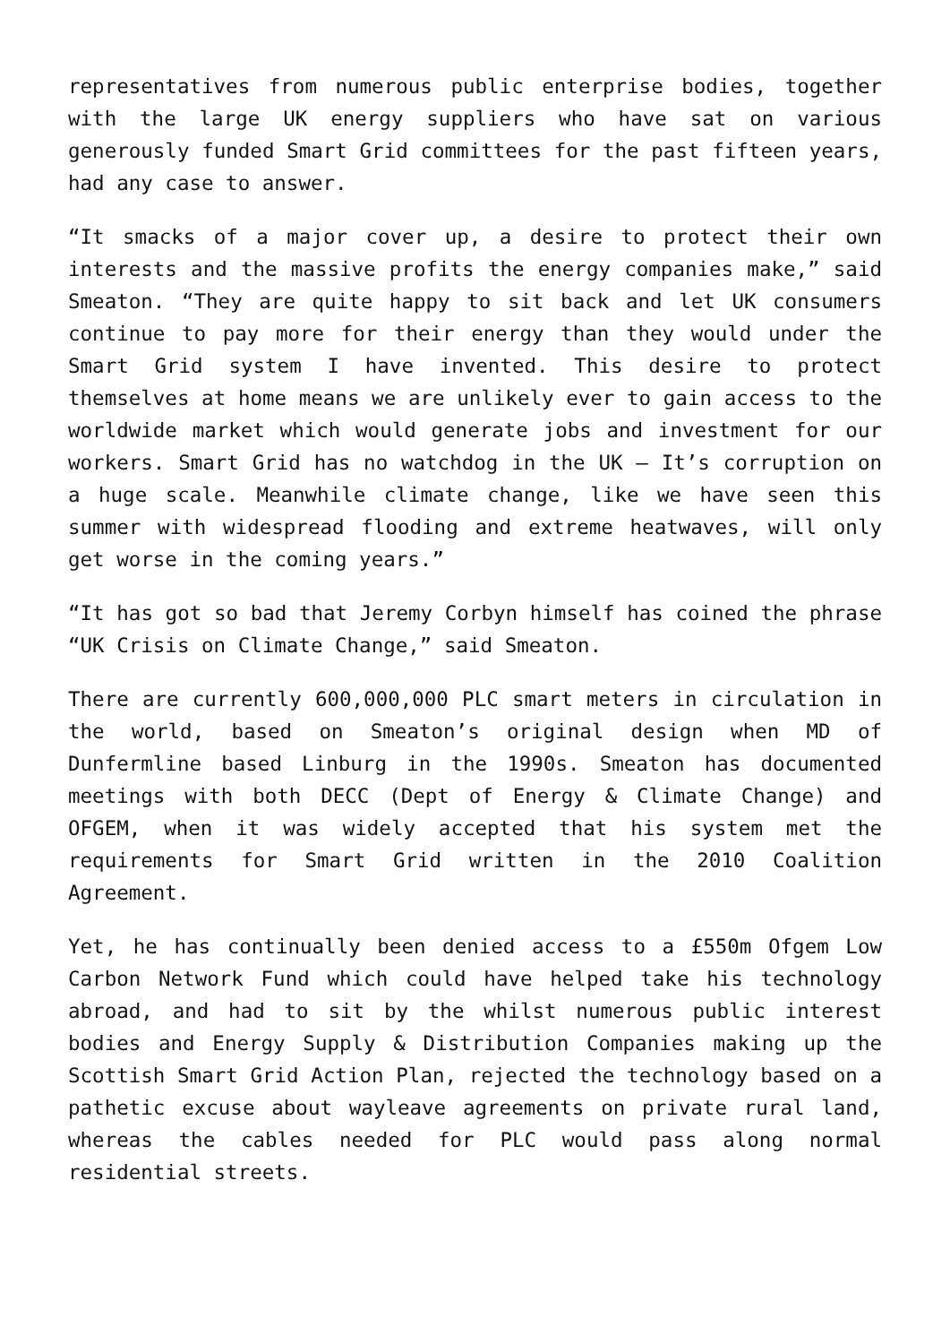representatives from numerous public enterprise bodies, together with the large UK energy suppliers who have sat on various generously funded Smart Grid committees for the past fifteen years, had any case to answer.
“It smacks of a major cover up, a desire to protect their own interests and the massive profits the energy companies make,” said Smeaton. “They are quite happy to sit back and let UK consumers continue to pay more for their energy than they would under the Smart Grid system I have invented. This desire to protect themselves at home means we are unlikely ever to gain access to the worldwide market which would generate jobs and investment for our workers. Smart Grid has no watchdog in the UK – It’s corruption on a huge scale. Meanwhile climate change, like we have seen this summer with widespread flooding and extreme heatwaves, will only get worse in the coming years.”
“It has got so bad that Jeremy Corbyn himself has coined the phrase “UK Crisis on Climate Change,” said Smeaton.
There are currently 600,000,000 PLC smart meters in circulation in the world, based on Smeaton’s original design when MD of Dunfermline based Linburg in the 1990s. Smeaton has documented meetings with both DECC (Dept of Energy & Climate Change) and OFGEM, when it was widely accepted that his system met the requirements for Smart Grid written in the 2010 Coalition Agreement.
Yet, he has continually been denied access to a £550m Ofgem Low Carbon Network Fund which could have helped take his technology abroad, and had to sit by the whilst numerous public interest bodies and Energy Supply & Distribution Companies making up the Scottish Smart Grid Action Plan, rejected the technology based on a pathetic excuse about wayleave agreements on private rural land, whereas the cables needed for PLC would pass along normal residential streets.